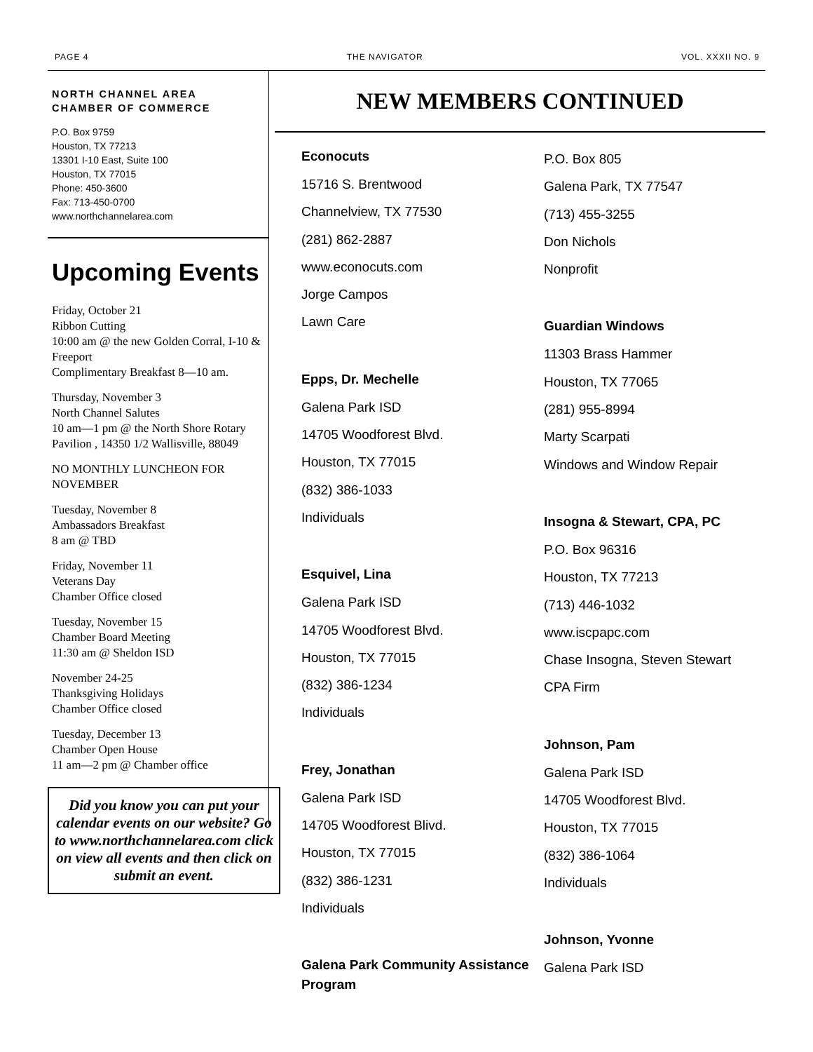PAGE 4 THE NAVIGATOR VOL. XXXII NO. 9
NORTH CHANNEL AREA
CHAMBER OF COMMERCE
P.O. Box 9759
Houston, TX 77213
13301 I-10 East, Suite 100
Houston, TX 77015
Phone: 450-3600
Fax: 713-450-0700
www.northchannelarea.com
Upcoming Events
Friday, October 21
Ribbon Cutting
10:00 am @ the new Golden Corral, I-10 & Freeport
Complimentary Breakfast 8—10 am.
Thursday, November 3
North Channel Salutes
10 am—1 pm @ the North Shore Rotary Pavilion , 14350 1/2 Wallisville, 88049
NO MONTHLY LUNCHEON FOR NOVEMBER
Tuesday, November 8
Ambassadors Breakfast
8 am @ TBD
Friday, November 11
Veterans Day
Chamber Office closed
Tuesday, November 15
Chamber Board Meeting
11:30 am @ Sheldon ISD
November 24-25
Thanksgiving Holidays
Chamber Office closed
Tuesday, December 13
Chamber Open House
11 am—2 pm @ Chamber office
Did you know you can put your calendar events on our website? Go to www.northchannelarea.com click on view all events and then click on submit an event.
NEW MEMBERS CONTINUED
Econocuts
15716 S. Brentwood
Channelview, TX 77530
(281) 862-2887
www.econocuts.com
Jorge Campos
Lawn Care
Epps, Dr. Mechelle
Galena Park ISD
14705 Woodforest Blvd.
Houston, TX 77015
(832) 386-1033
Individuals
Esquivel, Lina
Galena Park ISD
14705 Woodforest Blvd.
Houston, TX 77015
(832) 386-1234
Individuals
Frey, Jonathan
Galena Park ISD
14705 Woodforest Blivd.
Houston, TX 77015
(832) 386-1231
Individuals
Galena Park Community Assistance Program
P.O. Box 805
Galena Park, TX 77547
(713) 455-3255
Don Nichols
Nonprofit
Guardian Windows
11303 Brass Hammer
Houston, TX 77065
(281) 955-8994
Marty Scarpati
Windows and Window Repair
Insogna & Stewart, CPA, PC
P.O. Box 96316
Houston, TX 77213
(713) 446-1032
www.iscpapc.com
Chase Insogna, Steven Stewart
CPA Firm
Johnson, Pam
Galena Park ISD
14705 Woodforest Blvd.
Houston, TX 77015
(832) 386-1064
Individuals
Johnson, Yvonne
Galena Park ISD